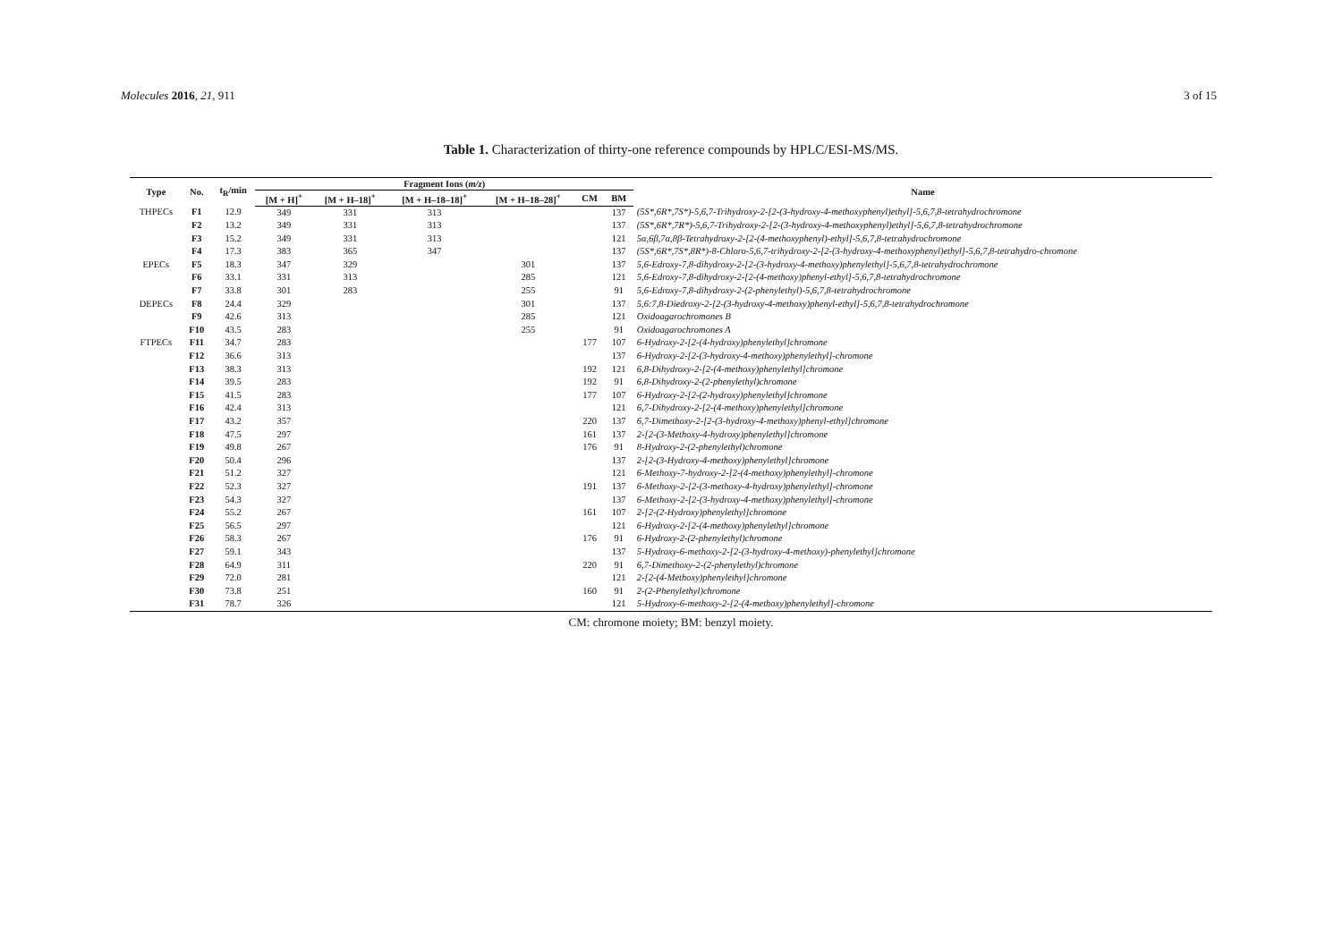Molecules 2016, 21, 911 3 of 15
Table 1. Characterization of thirty-one reference compounds by HPLC/ESI-MS/MS.
| Type | No. | t<sub>R</sub>/min | Fragment Ions ( m/z ) | | | | | | Name |
| --- | --- | --- | --- | --- | --- | --- | --- | --- | --- |
| | | | [M + H]<sup>+</sup> | [M + H–18]<sup>+</sup> | [M + H–18–18]<sup>+</sup> | [M + H–18–28]<sup>+</sup> | CM | BM | |
| THPECs | F1 | 12.9 | 349 | 331 | 313 | | | 137 | (5S*,6R*,7S*)-5,6,7-Trihydroxy-2-[2-(3-hydroxy-4-methoxyphenyl)ethyl]-5,6,7,8-tetrahydrochromone |
| | F2 | 13.2 | 349 | 331 | 313 | | | 137 | (5S*,6R*,7R*)-5,6,7-Trihydroxy-2-[2-(3-hydroxy-4-methoxyphenyl)ethyl]-5,6,7,8-tetrahydrochromone |
| | F3 | 15.2 | 349 | 331 | 313 | | | 121 | 5α,6β,7α,8β-Tetrahydroxy-2-[2-(4-methoxyphenyl)-ethyl]-5,6,7,8-tetrahydrochromone |
| | F4 | 17.3 | 383 | 365 | 347 | | | 137 | (5S*,6R*,7S*,8R*)-8-Chloro-5,6,7-trihydroxy-2-[2-(3-hydroxy-4-methoxyphenyl)ethyl]-5,6,7,8-tetrahydro-chromone |
| EPECs | F5 | 18.3 | 347 | 329 | | 301 | | 137 | 5,6-Edroxy-7,8-dihydroxy-2-[2-(3-hydroxy-4-methoxy)phenylethyl]-5,6,7,8-tetrahydrochromone |
| | F6 | 33.1 | 331 | 313 | | 285 | | 121 | 5,6-Edroxy-7,8-dihydroxy-2-[2-(4-methoxy)phenyl-ethyl]-5,6,7,8-tetrahydrochromone |
| | F7 | 33.8 | 301 | 283 | | 255 | | 91 | 5,6-Edroxy-7,8-dihydroxy-2-(2-phenylethyl)-5,6,7,8-tetrahydrochromone |
| DEPECs | F8 | 24.4 | 329 | | | 301 | | 137 | 5,6:7,8-Diedroxy-2-[2-(3-hydroxy-4-methoxy)phenyl-ethyl]-5,6,7,8-tetrahydrochromone |
| | F9 | 42.6 | 313 | | | 285 | | 121 | Oxidoagarochromones B |
| | F10 | 43.5 | 283 | | | 255 | | 91 | Oxidoagarochromones A |
| FTPECs | F11 | 34.7 | 283 | | | | 177 | 107 | 6-Hydroxy-2-[2-(4-hydroxy)phenylethyl]chromone |
| | F12 | 36.6 | 313 | | | | | 137 | 6-Hydroxy-2-[2-(3-hydroxy-4-methoxy)phenylethyl]-chromone |
| | F13 | 38.3 | 313 | | | | 192 | 121 | 6,8-Dihydroxy-2-[2-(4-methoxy)phenylethyl]chromone |
| | F14 | 39.5 | 283 | | | | 192 | 91 | 6,8-Dihydroxy-2-(2-phenylethyl)chromone |
| | F15 | 41.5 | 283 | | | | 177 | 107 | 6-Hydroxy-2-[2-(2-hydroxy)phenylethyl]chromone |
| | F16 | 42.4 | 313 | | | | | 121 | 6,7-Dihydroxy-2-[2-(4-methoxy)phenylethyl]chromone |
| | F17 | 43.2 | 357 | | | | 220 | 137 | 6,7-Dimethoxy-2-[2-(3-hydroxy-4-methoxy)phenyl-ethyl]chromone |
| | F18 | 47.5 | 297 | | | | 161 | 137 | 2-[2-(3-Methoxy-4-hydroxy)phenylethyl]chromone |
| | F19 | 49.8 | 267 | | | | 176 | 91 | 8-Hydroxy-2-(2-phenylethyl)chromone |
| | F20 | 50.4 | 296 | | | | | 137 | 2-[2-(3-Hydroxy-4-methoxy)phenylethyl]chromone |
| | F21 | 51.2 | 327 | | | | | 121 | 6-Methoxy-7-hydroxy-2-[2-(4-methoxy)phenylethyl]-chromone |
| | F22 | 52.3 | 327 | | | | 191 | 137 | 6-Methoxy-2-[2-(3-methoxy-4-hydroxy)phenylethyl]-chromone |
| | F23 | 54.3 | 327 | | | | | 137 | 6-Methoxy-2-[2-(3-hydroxy-4-methoxy)phenylethyl]-chromone |
| | F24 | 55.2 | 267 | | | | 161 | 107 | 2-[2-(2-Hydroxy)phenylethyl]chromone |
| | F25 | 56.5 | 297 | | | | | 121 | 6-Hydroxy-2-[2-(4-methoxy)phenylethyl]chromone |
| | F26 | 58.3 | 267 | | | | 176 | 91 | 6-Hydroxy-2-(2-phenylethyl)chromone |
| | F27 | 59.1 | 343 | | | | | 137 | 5-Hydroxy-6-methoxy-2-[2-(3-hydroxy-4-methoxy)-phenylethyl]chromone |
| | F28 | 64.9 | 311 | | | | 220 | 91 | 6,7-Dimethoxy-2-(2-phenylethyl)chromone |
| | F29 | 72.0 | 281 | | | | | 121 | 2-[2-(4-Methoxy)phenylethyl]chromone |
| | F30 | 73.8 | 251 | | | | 160 | 91 | 2-(2-Phenylethyl)chromone |
| | F31 | 78.7 | 326 | | | | | 121 | 5-Hydroxy-6-methoxy-2-[2-(4-methoxy)phenylethyl]-chromone |
CM: chromone moiety; BM: benzyl moiety.